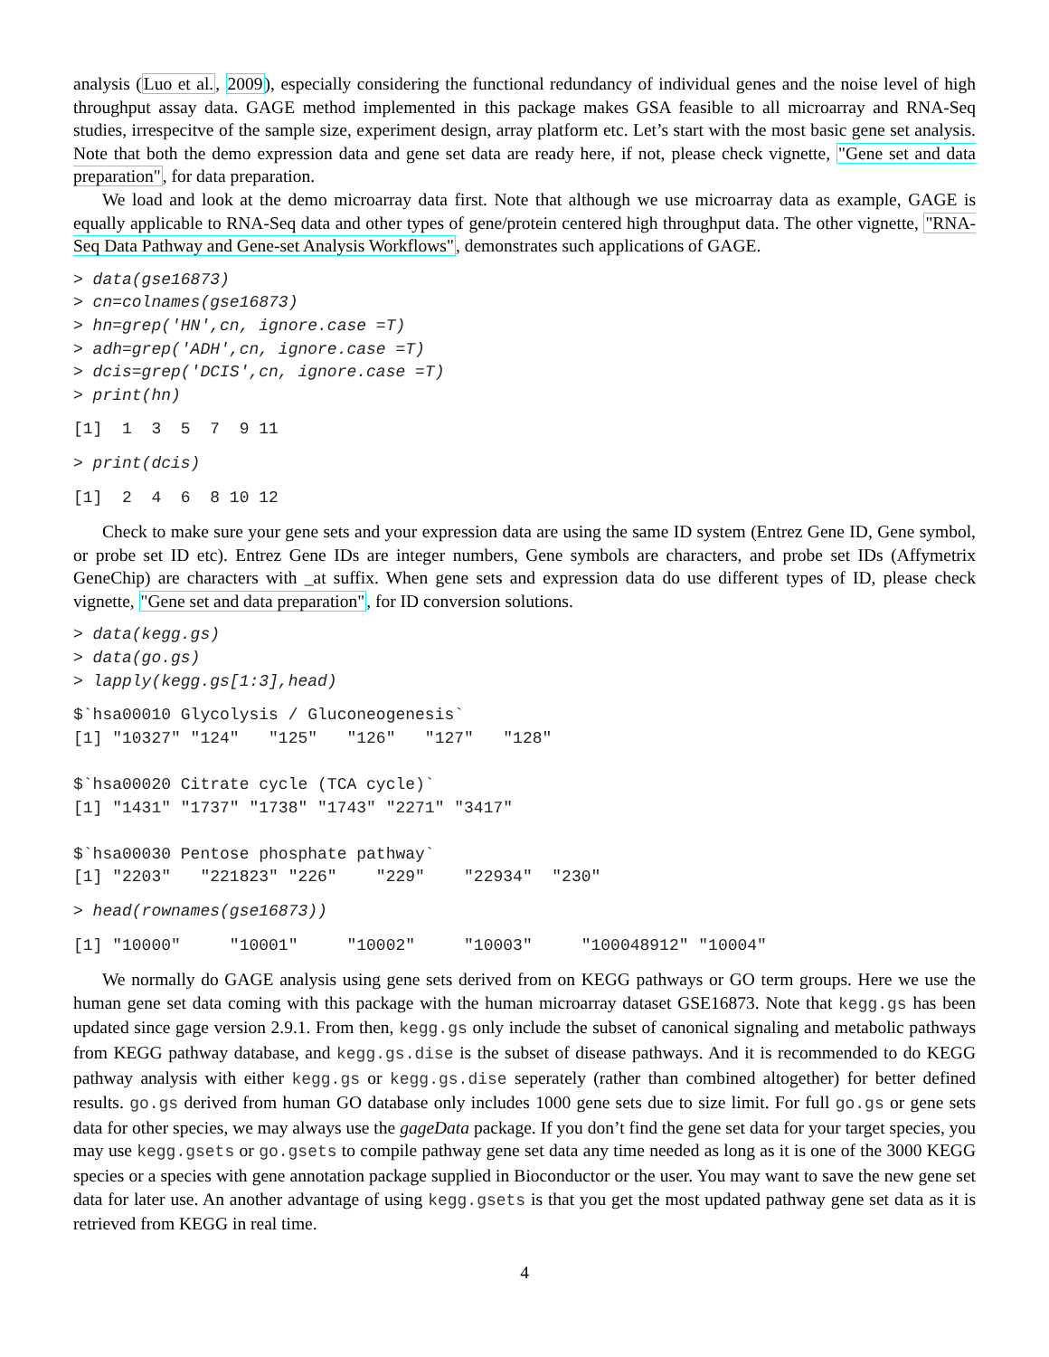analysis (Luo et al., 2009), especially considering the functional redundancy of individual genes and the noise level of high throughput assay data. GAGE method implemented in this package makes GSA feasible to all microarray and RNA-Seq studies, irrespecitve of the sample size, experiment design, array platform etc. Let’s start with the most basic gene set analysis. Note that both the demo expression data and gene set data are ready here, if not, please check vignette, "Gene set and data preparation", for data preparation.
We load and look at the demo microarray data first. Note that although we use microarray data as example, GAGE is equally applicable to RNA-Seq data and other types of gene/protein centered high throughput data. The other vignette, "RNA-Seq Data Pathway and Gene-set Analysis Workflows", demonstrates such applications of GAGE.
> data(gse16873)
> cn=colnames(gse16873)
> hn=grep('HN',cn, ignore.case =T)
> adh=grep('ADH',cn, ignore.case =T)
> dcis=grep('DCIS',cn, ignore.case =T)
> print(hn)
[1]  1  3  5  7  9 11
> print(dcis)
[1]  2  4  6  8 10 12
Check to make sure your gene sets and your expression data are using the same ID system (Entrez Gene ID, Gene symbol, or probe set ID etc). Entrez Gene IDs are integer numbers, Gene symbols are characters, and probe set IDs (Affymetrix GeneChip) are characters with _at suffix. When gene sets and expression data do use different types of ID, please check vignette, "Gene set and data preparation", for ID conversion solutions.
> data(kegg.gs)
> data(go.gs)
> lapply(kegg.gs[1:3],head)
$`hsa00010 Glycolysis / Gluconeogenesis`
[1] "10327" "124"   "125"   "126"   "127"   "128"  

$`hsa00020 Citrate cycle (TCA cycle)`
[1] "1431" "1737" "1738" "1743" "2271" "3417"

$`hsa00030 Pentose phosphate pathway`
[1] "2203"   "221823" "226"    "229"    "22934"  "230"   
> head(rownames(gse16873))
[1] "10000"     "10001"     "10002"     "10003"     "100048912" "10004"    
We normally do GAGE analysis using gene sets derived from on KEGG pathways or GO term groups. Here we use the human gene set data coming with this package with the human microarray dataset GSE16873. Note that kegg.gs has been updated since gage version 2.9.1. From then, kegg.gs only include the subset of canonical signaling and metabolic pathways from KEGG pathway database, and kegg.gs.dise is the subset of disease pathways. And it is recommended to do KEGG pathway analysis with either kegg.gs or kegg.gs.dise seperately (rather than combined altogether) for better defined results. go.gs derived from human GO database only includes 1000 gene sets due to size limit. For full go.gs or gene sets data for other species, we may always use the gageData package. If you don’t find the gene set data for your target species, you may use kegg.gsets or go.gsets to compile pathway gene set data any time needed as long as it is one of the 3000 KEGG species or a species with gene annotation package supplied in Bioconductor or the user. You may want to save the new gene set data for later use. An another advantage of using kegg.gsets is that you get the most updated pathway gene set data as it is retrieved from KEGG in real time.
4